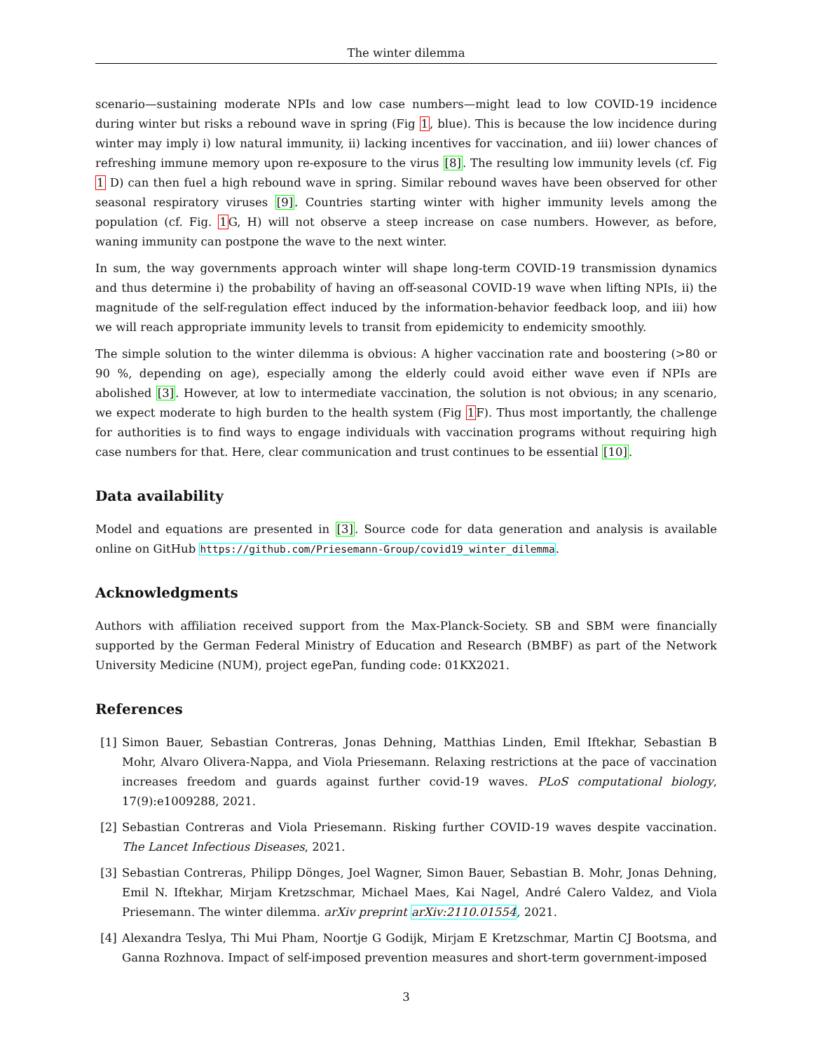The winter dilemma
scenario—sustaining moderate NPIs and low case numbers—might lead to low COVID-19 incidence during winter but risks a rebound wave in spring (Fig 1, blue). This is because the low incidence during winter may imply i) low natural immunity, ii) lacking incentives for vaccination, and iii) lower chances of refreshing immune memory upon re-exposure to the virus [8]. The resulting low immunity levels (cf. Fig 1 D) can then fuel a high rebound wave in spring. Similar rebound waves have been observed for other seasonal respiratory viruses [9]. Countries starting winter with higher immunity levels among the population (cf. Fig. 1 G, H) will not observe a steep increase on case numbers. However, as before, waning immunity can postpone the wave to the next winter.
In sum, the way governments approach winter will shape long-term COVID-19 transmission dynamics and thus determine i) the probability of having an off-seasonal COVID-19 wave when lifting NPIs, ii) the magnitude of the self-regulation effect induced by the information-behavior feedback loop, and iii) how we will reach appropriate immunity levels to transit from epidemicity to endemicity smoothly.
The simple solution to the winter dilemma is obvious: A higher vaccination rate and boostering (>80 or 90 %, depending on age), especially among the elderly could avoid either wave even if NPIs are abolished [3]. However, at low to intermediate vaccination, the solution is not obvious; in any scenario, we expect moderate to high burden to the health system (Fig 1 F). Thus most importantly, the challenge for authorities is to find ways to engage individuals with vaccination programs without requiring high case numbers for that. Here, clear communication and trust continues to be essential [10].
Data availability
Model and equations are presented in [3]. Source code for data generation and analysis is available online on GitHub https://github.com/Priesemann-Group/covid19_winter_dilemma.
Acknowledgments
Authors with affiliation received support from the Max-Planck-Society. SB and SBM were financially supported by the German Federal Ministry of Education and Research (BMBF) as part of the Network University Medicine (NUM), project egePan, funding code: 01KX2021.
References
[1] Simon Bauer, Sebastian Contreras, Jonas Dehning, Matthias Linden, Emil Iftekhar, Sebastian B Mohr, Alvaro Olivera-Nappa, and Viola Priesemann. Relaxing restrictions at the pace of vaccination increases freedom and guards against further covid-19 waves. PLoS computational biology, 17(9):e1009288, 2021.
[2] Sebastian Contreras and Viola Priesemann. Risking further COVID-19 waves despite vaccination. The Lancet Infectious Diseases, 2021.
[3] Sebastian Contreras, Philipp Dönges, Joel Wagner, Simon Bauer, Sebastian B. Mohr, Jonas Dehning, Emil N. Iftekhar, Mirjam Kretzschmar, Michael Maes, Kai Nagel, André Calero Valdez, and Viola Priesemann. The winter dilemma. arXiv preprint arXiv:2110.01554, 2021.
[4] Alexandra Teslya, Thi Mui Pham, Noortje G Godijk, Mirjam E Kretzschmar, Martin CJ Bootsma, and Ganna Rozhnova. Impact of self-imposed prevention measures and short-term government-imposed
3